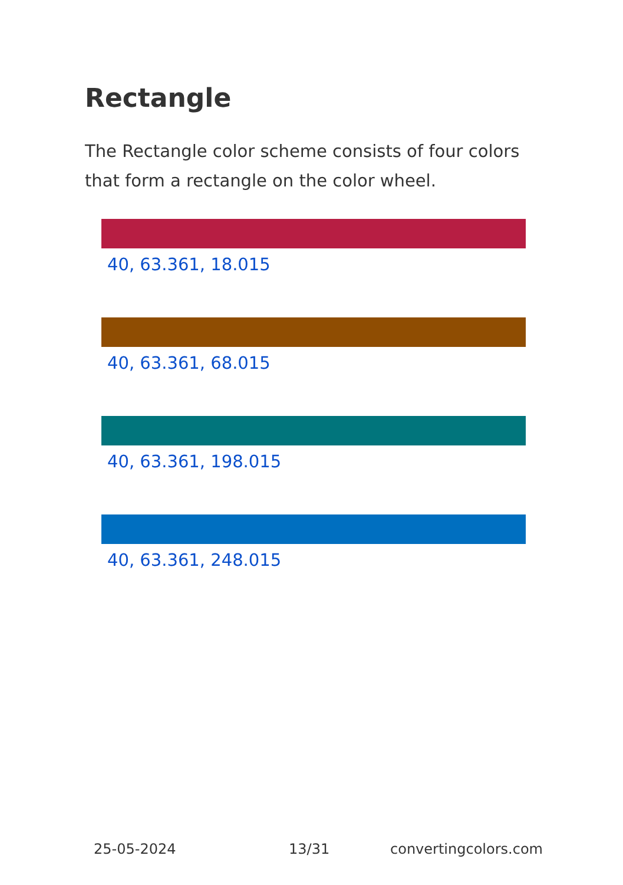Rectangle
The Rectangle color scheme consists of four colors that form a rectangle on the color wheel.
40, 63.361, 18.015
40, 63.361, 68.015
40, 63.361, 198.015
40, 63.361, 248.015
25-05-2024 13/31 convertingcolors.com